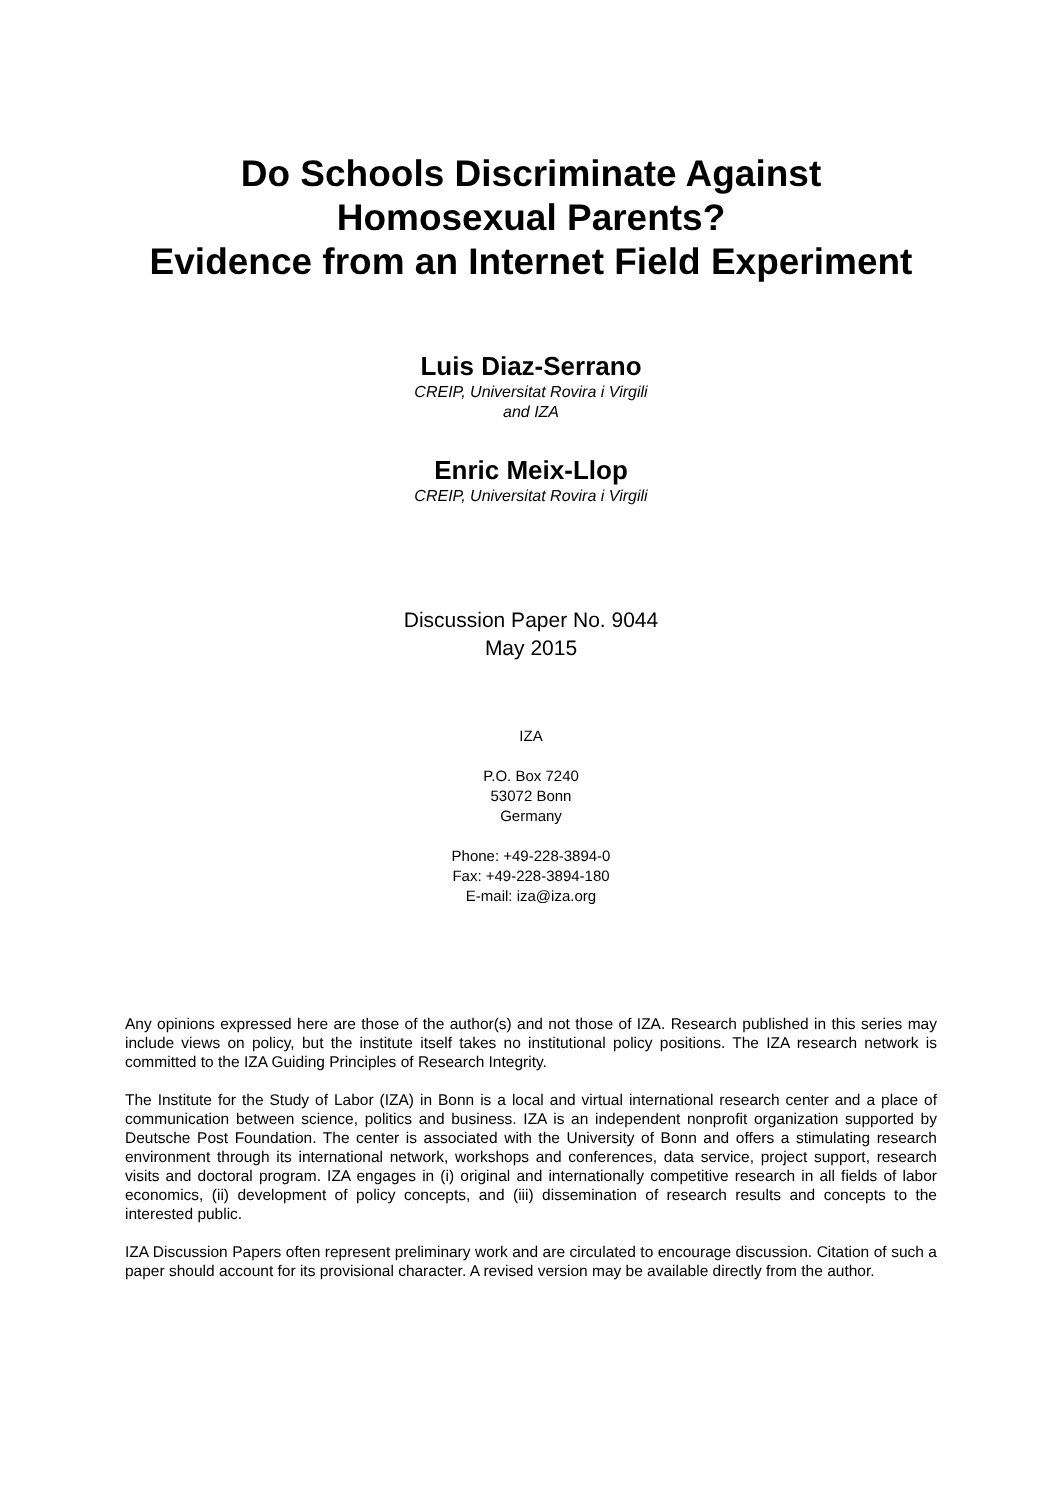Do Schools Discriminate Against
Homosexual Parents?
Evidence from an Internet Field Experiment
Luis Diaz-Serrano
CREIP, Universitat Rovira i Virgili
and IZA
Enric Meix-Llop
CREIP, Universitat Rovira i Virgili
Discussion Paper No. 9044
May 2015
IZA
P.O. Box 7240
53072 Bonn
Germany
Phone: +49-228-3894-0
Fax: +49-228-3894-180
E-mail: iza@iza.org
Any opinions expressed here are those of the author(s) and not those of IZA. Research published in this series may include views on policy, but the institute itself takes no institutional policy positions. The IZA research network is committed to the IZA Guiding Principles of Research Integrity.
The Institute for the Study of Labor (IZA) in Bonn is a local and virtual international research center and a place of communication between science, politics and business. IZA is an independent nonprofit organization supported by Deutsche Post Foundation. The center is associated with the University of Bonn and offers a stimulating research environment through its international network, workshops and conferences, data service, project support, research visits and doctoral program. IZA engages in (i) original and internationally competitive research in all fields of labor economics, (ii) development of policy concepts, and (iii) dissemination of research results and concepts to the interested public.
IZA Discussion Papers often represent preliminary work and are circulated to encourage discussion. Citation of such a paper should account for its provisional character. A revised version may be available directly from the author.